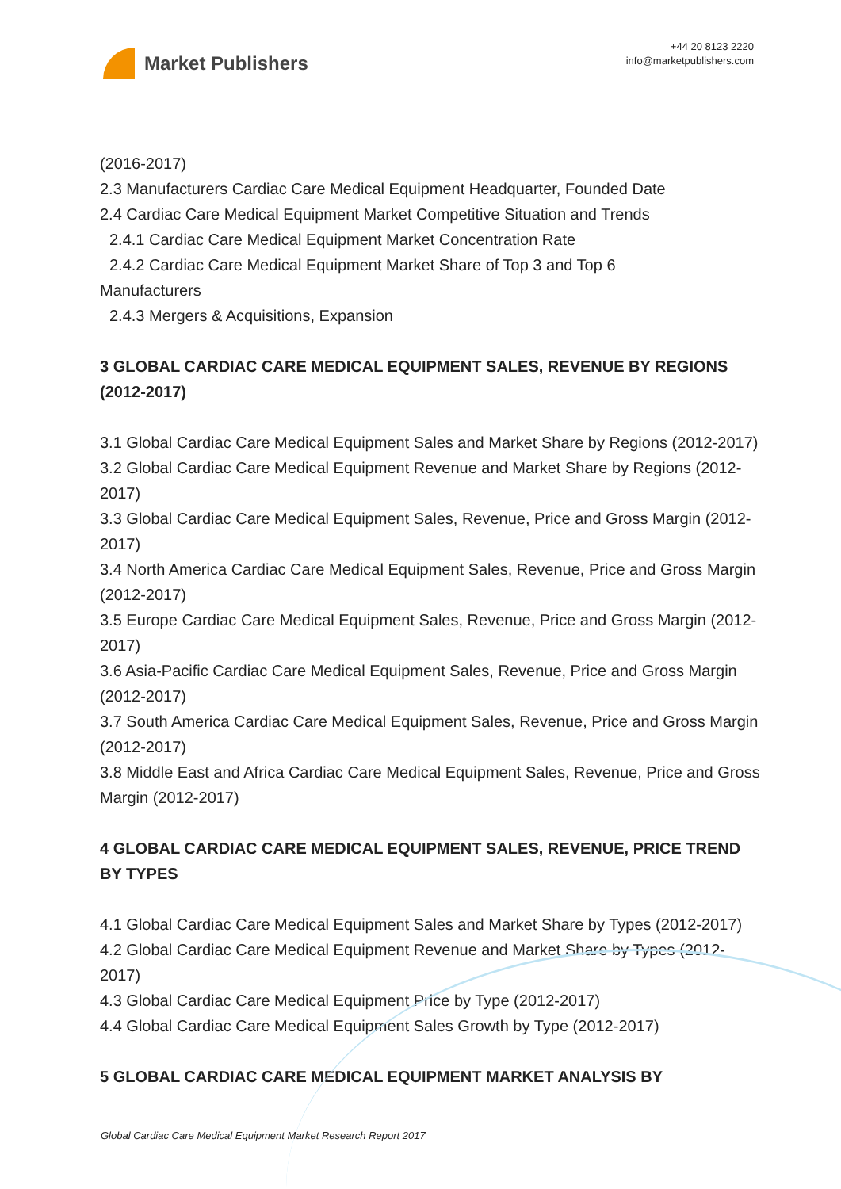Market Publishers
+44 20 8123 2220
info@marketpublishers.com
(2016-2017)
2.3 Manufacturers Cardiac Care Medical Equipment Headquarter, Founded Date
2.4 Cardiac Care Medical Equipment Market Competitive Situation and Trends
2.4.1 Cardiac Care Medical Equipment Market Concentration Rate
2.4.2 Cardiac Care Medical Equipment Market Share of Top 3 and Top 6
Manufacturers
2.4.3 Mergers & Acquisitions, Expansion
3 GLOBAL CARDIAC CARE MEDICAL EQUIPMENT SALES, REVENUE BY REGIONS (2012-2017)
3.1 Global Cardiac Care Medical Equipment Sales and Market Share by Regions (2012-2017)
3.2 Global Cardiac Care Medical Equipment Revenue and Market Share by Regions (2012-2017)
3.3 Global Cardiac Care Medical Equipment Sales, Revenue, Price and Gross Margin (2012-2017)
3.4 North America Cardiac Care Medical Equipment Sales, Revenue, Price and Gross Margin (2012-2017)
3.5 Europe Cardiac Care Medical Equipment Sales, Revenue, Price and Gross Margin (2012-2017)
3.6 Asia-Pacific Cardiac Care Medical Equipment Sales, Revenue, Price and Gross Margin (2012-2017)
3.7 South America Cardiac Care Medical Equipment Sales, Revenue, Price and Gross Margin (2012-2017)
3.8 Middle East and Africa Cardiac Care Medical Equipment Sales, Revenue, Price and Gross Margin (2012-2017)
4 GLOBAL CARDIAC CARE MEDICAL EQUIPMENT SALES, REVENUE, PRICE TREND BY TYPES
4.1 Global Cardiac Care Medical Equipment Sales and Market Share by Types (2012-2017)
4.2 Global Cardiac Care Medical Equipment Revenue and Market Share by Types (2012-2017)
4.3 Global Cardiac Care Medical Equipment Price by Type (2012-2017)
4.4 Global Cardiac Care Medical Equipment Sales Growth by Type (2012-2017)
5 GLOBAL CARDIAC CARE MEDICAL EQUIPMENT MARKET ANALYSIS BY
Global Cardiac Care Medical Equipment Market Research Report 2017